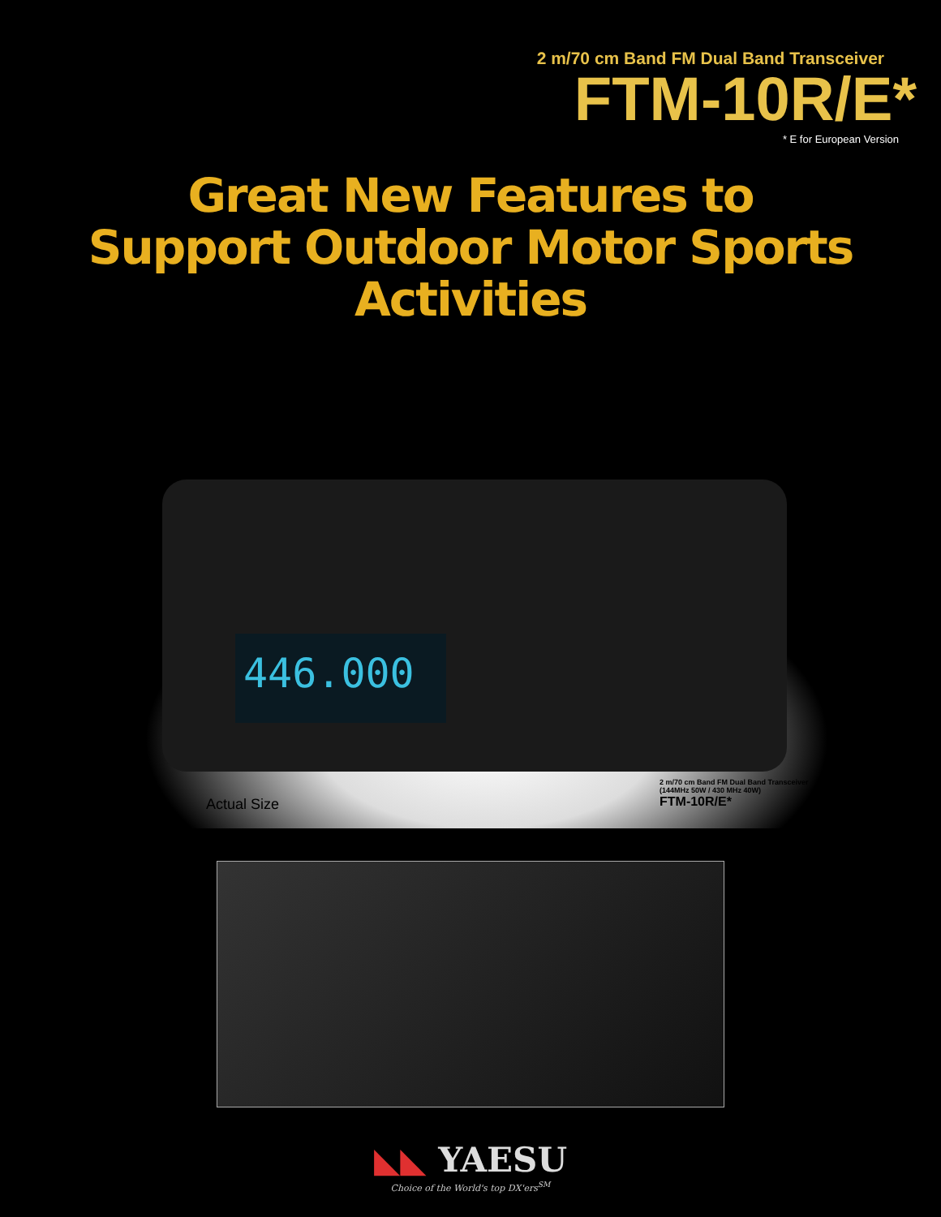2 m/70 cm Band FM Dual Band Transceiver
FTM-10R/E*
* E for European Version
Great New Features to
Support Outdoor Motor Sports Activities
446.000
Actual Size
2 m/70 cm Band FM Dual Band Transceiver
(144MHz 50W / 430 MHz 40W)
FTM-10R/E*
◣◣ YAESU
Choice of the World's top DX'ers<sup>SM</sup>